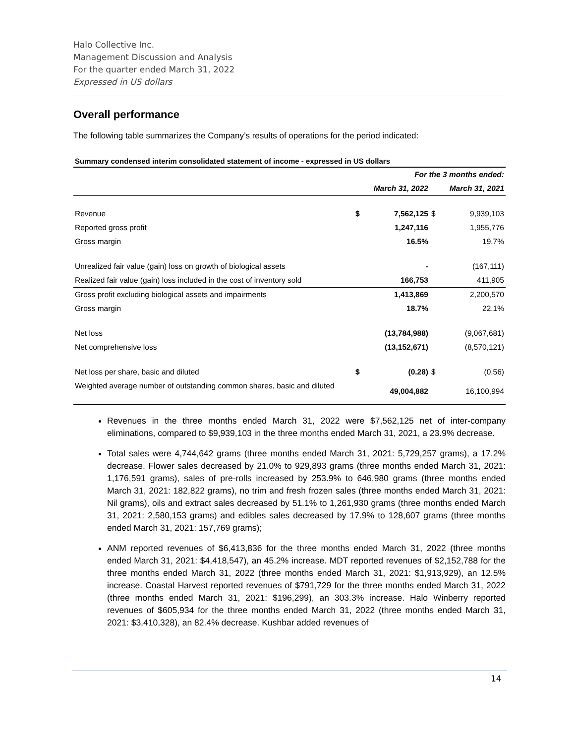Halo Collective Inc.
Management Discussion and Analysis
For the quarter ended March 31, 2022
Expressed in US dollars
Overall performance
The following table summarizes the Company’s results of operations for the period indicated:
| Summary condensed interim consolidated statement of income - expressed in US dollars | | | | |
| --- | --- | --- | --- | --- |
| | For the 3 months ended: | | | |
| | March 31, 2022 | | March 31, 2021 | |
| Revenue | $ | 7,562,125 | $ | 9,939,103 |
| Reported gross profit | | 1,247,116 | | 1,955,776 |
| Gross margin | | 16.5% | | 19.7% |
| Unrealized fair value (gain) loss on growth of biological assets | | - | | (167,111) |
| Realized fair value (gain) loss included in the cost of inventory sold | | 166,753 | | 411,905 |
| Gross profit excluding biological assets and impairments | | 1,413,869 | | 2,200,570 |
| Gross margin | | 18.7% | | 22.1% |
| Net loss | | (13,784,988) | | (9,067,681) |
| Net comprehensive loss | | (13,152,671) | | (8,570,121) |
| Net loss per share, basic and diluted | $ | (0.28) | $ | (0.56) |
| Weighted average number of outstanding common shares, basic and diluted | | 49,004,882 | | 16,100,994 |
Revenues in the three months ended March 31, 2022 were $7,562,125 net of inter-company eliminations, compared to $9,939,103 in the three months ended March 31, 2021, a 23.9% decrease.
Total sales were 4,744,642 grams (three months ended March 31, 2021: 5,729,257 grams), a 17.2% decrease. Flower sales decreased by 21.0% to 929,893 grams (three months ended March 31, 2021: 1,176,591 grams), sales of pre-rolls increased by 253.9% to 646,980 grams (three months ended March 31, 2021: 182,822 grams), no trim and fresh frozen sales (three months ended March 31, 2021: Nil grams), oils and extract sales decreased by 51.1% to 1,261,930 grams (three months ended March 31, 2021: 2,580,153 grams) and edibles sales decreased by 17.9% to 128,607 grams (three months ended March 31, 2021: 157,769 grams);
ANM reported revenues of $6,413,836 for the three months ended March 31, 2022 (three months ended March 31, 2021: $4,418,547), an 45.2% increase. MDT reported revenues of $2,152,788 for the three months ended March 31, 2022 (three months ended March 31, 2021: $1,913,929), an 12.5% increase. Coastal Harvest reported revenues of $791,729 for the three months ended March 31, 2022 (three months ended March 31, 2021: $196,299), an 303.3% increase. Halo Winberry reported revenues of $605,934 for the three months ended March 31, 2022 (three months ended March 31, 2021: $3,410,328), an 82.4% decrease. Kushbar added revenues of
14